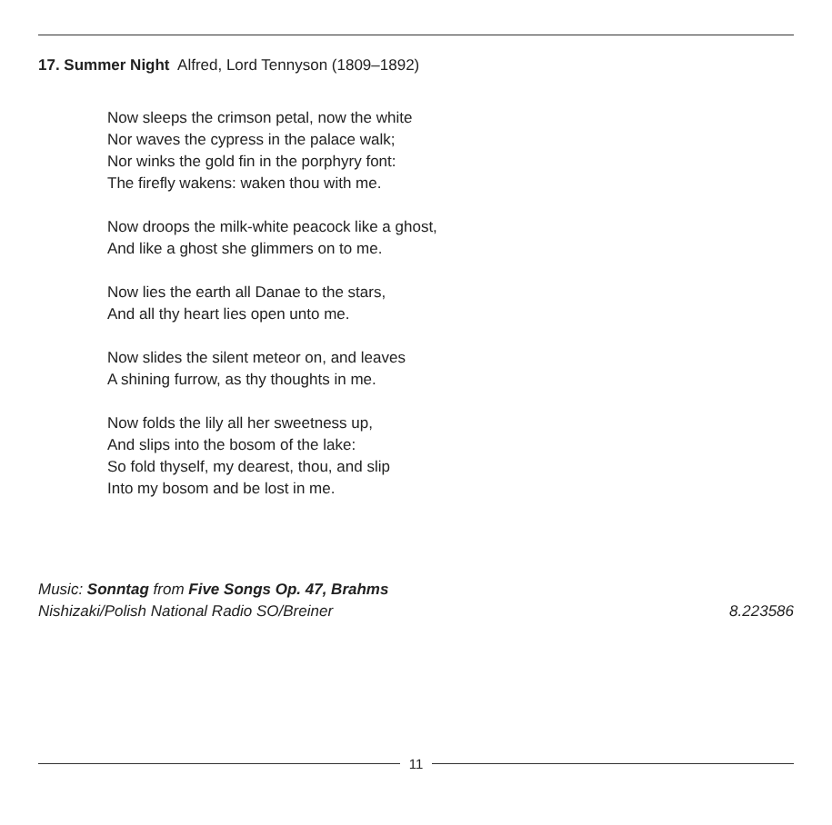17. Summer Night Alfred, Lord Tennyson (1809–1892)
Now sleeps the crimson petal, now the white
Nor waves the cypress in the palace walk;
Nor winks the gold fin in the porphyry font:
The firefly wakens: waken thou with me.
Now droops the milk-white peacock like a ghost,
And like a ghost she glimmers on to me.
Now lies the earth all Danae to the stars,
And all thy heart lies open unto me.
Now slides the silent meteor on, and leaves
A shining furrow, as thy thoughts in me.
Now folds the lily all her sweetness up,
And slips into the bosom of the lake:
So fold thyself, my dearest, thou, and slip
Into my bosom and be lost in me.
Music: Sonntag from Five Songs Op. 47, Brahms
Nishizaki/Polish National Radio SO/Breiner 8.223586
11